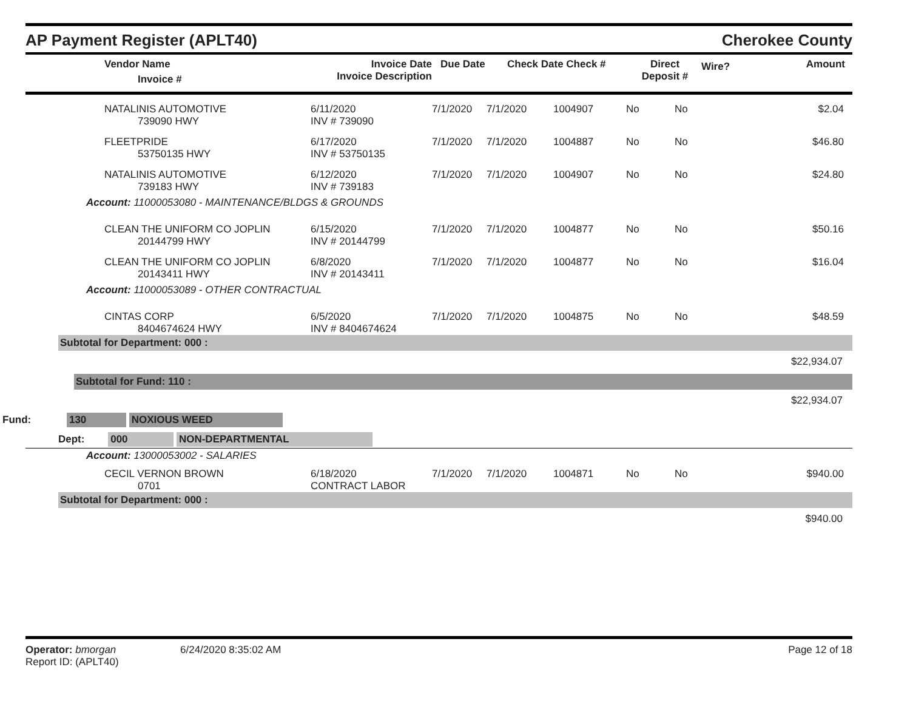AP Payment Register (APLT40)
Cherokee County
| Vendor Name Invoice # | Invoice Date Invoice Description | Due Date | Check Date Check # | Direct Deposit # | Wire? | Amount |
| NATALINIS AUTOMOTIVE 739090 HWY | 6/11/2020 INV # 739090 | 7/1/2020 | 7/1/2020 | 1004907 | No | No | $2.04 |
| FLEETPRIDE 53750135 HWY | 6/17/2020 INV # 53750135 | 7/1/2020 | 7/1/2020 | 1004887 | No | No | $46.80 |
| NATALINIS AUTOMOTIVE 739183 HWY | 6/12/2020 INV # 739183 | 7/1/2020 | 7/1/2020 | 1004907 | No | No | $24.80 |
| Account: 11000053080 - MAINTENANCE/BLDGS & GROUNDS | | | | | | | |
| CLEAN THE UNIFORM CO JOPLIN 20144799 HWY | 6/15/2020 INV # 20144799 | 7/1/2020 | 7/1/2020 | 1004877 | No | No | $50.16 |
| CLEAN THE UNIFORM CO JOPLIN 20143411 HWY | 6/8/2020 INV # 20143411 | 7/1/2020 | 7/1/2020 | 1004877 | No | No | $16.04 |
| Account: 11000053089 - OTHER CONTRACTUAL | | | | | | | |
| CINTAS CORP 8404674624 HWY | 6/5/2020 INV # 8404674624 | 7/1/2020 | 7/1/2020 | 1004875 | No | No | $48.59 |
Subtotal for Department: 000 :
$22,934.07
Subtotal for Fund: 110 :
$22,934.07
Fund: 130 NOXIOUS WEED
Dept: 000 NON-DEPARTMENTAL
| Account: 13000053002 - SALARIES | | | | | | | |
| CECIL VERNON BROWN 0701 | 6/18/2020 CONTRACT LABOR | 7/1/2020 | 7/1/2020 | 1004871 | No | No | $940.00 |
Subtotal for Department: 000 :
$940.00
Operator: bmorgan
Report ID: (APLT40)
6/24/2020 8:35:02 AM Page 12 of 18